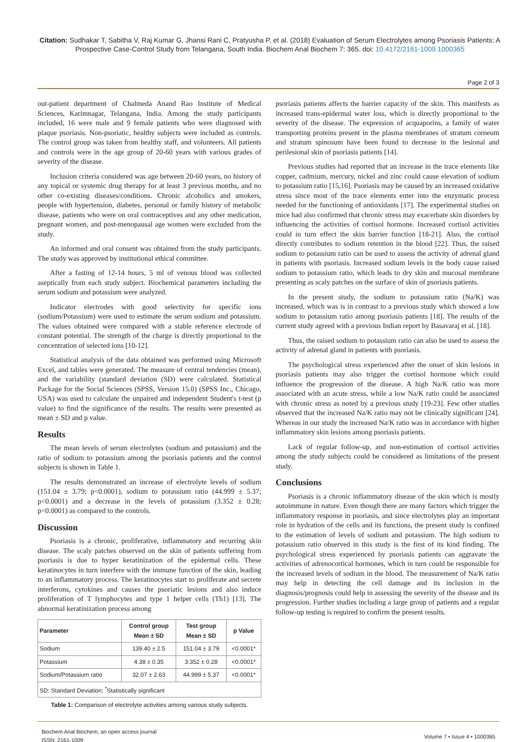Citation: Sudhakar T, Sabitha V, Raj Kumar G, Jhansi Rani C, Pratyusha P, et al. (2018) Evaluation of Serum Electrolytes among Psoriasis Patients: A Prospective Case-Control Study from Telangana, South India. Biochem Anal Biochem 7: 365. doi: 10.4172/2161-1009.1000365
Page 2 of 3
out-patient department of Chalmeda Anand Rao Institute of Medical Sciences, Karimnagar, Telangana, India. Among the study participants included, 16 were male and 9 female patients who were diagnosed with plaque psoriasis. Non-psoriatic, healthy subjects were included as controls. The control group was taken from healthy staff, and volunteers. All patients and controls were in the age group of 20-60 years with various grades of severity of the disease.
Inclusion criteria considered was age between 20-60 years, no history of any topical or systemic drug therapy for at least 3 previous months, and no other co-existing diseases/conditions. Chronic alcoholics and smokers, people with hypertension, diabetes, personal or family history of metabolic disease, patients who were on oral contraceptives and any other medication, pregnant women, and post-menopausal age women were excluded from the study.
An informed and oral consent was obtained from the study participants. The study was approved by institutional ethical committee.
After a fasting of 12-14 hours, 5 ml of venous blood was collected aseptically from each study subject. Biochemical parameters including the serum sodium and potassium were analyzed.
Indicator electrodes with good selectivity for specific ions (sodium/Potassium) were used to estimate the serum sodium and potassium. The values obtained were compared with a stable reference electrode of constant potential. The strength of the charge is directly proportional to the concentration of selected ions [10-12].
Statistical analysis of the data obtained was performed using Microsoft Excel, and tables were generated. The measure of central tendencies (mean), and the variability (standard deviation (SD) were calculated. Statistical Package for the Social Sciences (SPSS, Version 15.0) (SPSS Inc., Chicago, USA) was used to calculate the unpaired and independent Student's t-test (p value) to find the significance of the results. The results were presented as mean ± SD and p value.
Results
The mean levels of serum electrolytes (sodium and potassium) and the ratio of sodium to potassium among the psoriasis patients and the control subjects is shown in Table 1.
The results demonstrated an increase of electrolyte levels of sodium (151.04 ± 3.79; p<0.0001), sodium to potassium ratio (44.999 ± 5.37; p<0.0001) and a decrease in the levels of potassium (3.352 ± 0.28; p<0.0001) as compared to the controls.
Discussion
Psoriasis is a chronic, proliferative, inflammatory and recurring skin disease. The scaly patches observed on the skin of patients suffering from psoriasis is due to hyper keratinization of the epidermal cells. These keratinocytes in turn interfere with the immune function of the skin, leading to an inflammatory process. The keratinocytes start to proliferate and secrete interferons, cytokines and causes the psoriatic lesions and also induce proliferation of T lymphocytes and type 1 helper cells (Th1) [13]. The abnormal keratinization process among
| Parameter | Control group Mean ± SD | Test group Mean ± SD | p Value |
| --- | --- | --- | --- |
| Sodium | 139.40 ± 2.5 | 151.04 ± 3.79 | <0.0001* |
| Potassium | 4.38 ± 0.35 | 3.352 ± 0.28 | <0.0001* |
| Sodium/Potassium ratio | 32.07 ± 2.63 | 44.999 ± 5.37 | <0.0001* |
| SD: Standard Deviation; <sup>*</sup>Statistically significant | | | |
Table 1: Comparison of electrolyte activities among various study subjects.
psoriasis patients affects the barrier capacity of the skin. This manifests as increased trans-epidermal water loss, which is directly proportional to the severity of the disease. The expression of acquaporins, a family of water transporting proteins present in the plasma membranes of stratum corneum and stratum spinosum have been found to decrease in the lesional and perilesional skin of psoriasis patients [14].
Previous studies had reported that an increase in the trace elements like copper, cadmium, mercury, nickel and zinc could cause elevation of sodium to potassium ratio [15,16]. Psoriasis may be caused by an increased oxidative stress since most of the trace elements enter into the enzymatic process needed for the functioning of antioxidants [17]. The experimental studies on mice had also confirmed that chronic stress may exacerbate skin disorders by influencing the activities of cortisol hormone. Increased cortisol activities could in turn effect the skin barrier function [18-21]. Also, the cortisol directly contributes to sodium retention in the blood [22]. Thus, the raised sodium to potassium ratio can be used to assess the activity of adrenal gland in patients with psoriasis. Increased sodium levels in the body cause raised sodium to potassium ratio, which leads to dry skin and mucosal membrane presenting as scaly patches on the surface of skin of psoriasis patients.
In the present study, the sodium to potassium ratio (Na/K) was increased, which was is in contrast to a previous study which showed a low sodium to potassium ratio among psoriasis patients [18]. The results of the current study agreed with a previous Indian report by Basavaraj et al. [18].
Thus, the raised sodium to potassium ratio can also be used to assess the activity of adrenal gland in patients with psoriasis.
The psychological stress experienced after the onset of skin lesions in psoriasis patients may also trigger the cortisol hormone which could influence the progression of the disease. A high Na/K ratio was more associated with an acute stress, while a low Na/K ratio could be associated with chronic stress as noted by a previous study [19-23]. Few other studies observed that the increased Na/K ratio may not be clinically significant [24]. Whereas in our study the increased Na/K ratio was in accordance with higher inflammatory skin lesions among psoriasis patients.
Lack of regular follow-up, and non-estimation of cortisol activities among the study subjects could be considered as limitations of the present study.
Conclusions
Psoriasis is a chronic inflammatory disease of the skin which is mostly autoimmune in nature. Even though there are many factors which trigger the inflammatory response in psoriasis, and since electrolytes play an important role in hydration of the cells and its functions, the present study is confined to the estimation of levels of sodium and potassium. The high sodium to potassium ratio observed in this study is the first of its kind finding. The psychological stress experienced by psoriasis patients can aggravate the activities of adrenocortical hormones, which in turn could be responsible for the increased levels of sodium in the blood. The measurement of Na/K ratio may help in detecting the cell damage and its inclusion in the diagnosis/prognosis could help in assessing the severity of the disease and its progression. Further studies including a large group of patients and a regular follow-up testing is required to confirm the present results.
Biochem Anal Biochem, an open access journal
ISSN: 2161-1009
Volume 7 • Issue 4 • 1000365